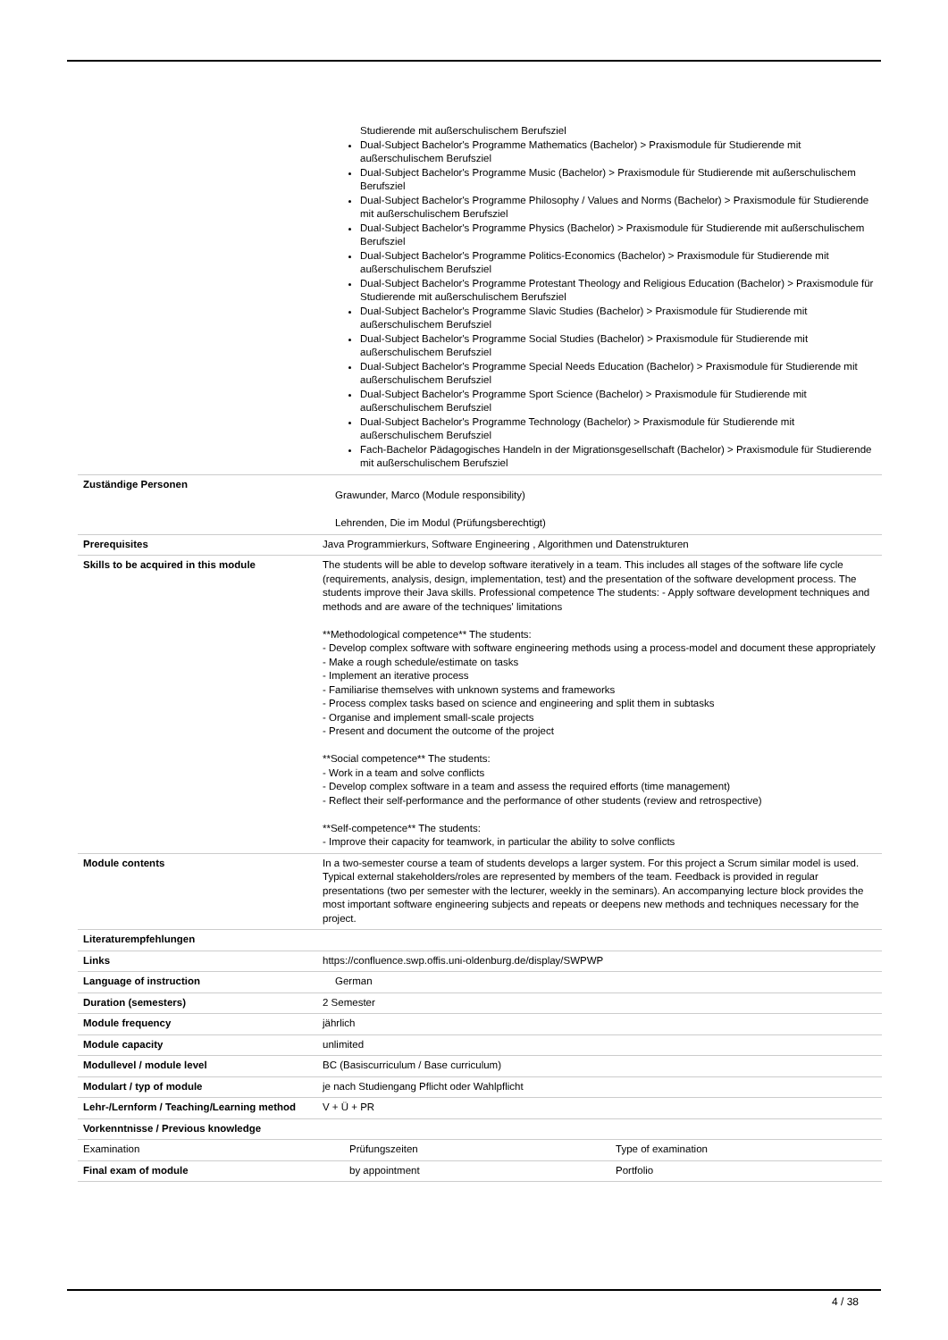| | Studierende mit außerschulischem Berufsziel Dual-Subject Bachelor's Programme Mathematics (Bachelor) > Praxismodule für Studierende mit außerschulischem Berufsziel Dual-Subject Bachelor's Programme Music (Bachelor) > Praxismodule für Studierende mit außerschulischem Berufsziel Dual-Subject Bachelor's Programme Philosophy / Values and Norms (Bachelor) > Praxismodule für Studierende mit außerschulischem Berufsziel Dual-Subject Bachelor's Programme Physics (Bachelor) > Praxismodule für Studierende mit außerschulischem Berufsziel Dual-Subject Bachelor's Programme Politics-Economics (Bachelor) > Praxismodule für Studierende mit außerschulischem Berufsziel Dual-Subject Bachelor's Programme Protestant Theology and Religious Education (Bachelor) > Praxismodule für Studierende mit außerschulischem Berufsziel Dual-Subject Bachelor's Programme Slavic Studies (Bachelor) > Praxismodule für Studierende mit außerschulischem Berufsziel Dual-Subject Bachelor's Programme Social Studies (Bachelor) > Praxismodule für Studierende mit außerschulischem Berufsziel Dual-Subject Bachelor's Programme Special Needs Education (Bachelor) > Praxismodule für Studierende mit außerschulischem Berufsziel Dual-Subject Bachelor's Programme Sport Science (Bachelor) > Praxismodule für Studierende mit außerschulischem Berufsziel Dual-Subject Bachelor's Programme Technology (Bachelor) > Praxismodule für Studierende mit außerschulischem Berufsziel Fach-Bachelor Pädagogisches Handeln in der Migrationsgesellschaft (Bachelor) > Praxismodule für Studierende mit außerschulischem Berufsziel |
| Zuständige Personen | Grawunder, Marco (Module responsibility) Lehrenden, Die im Modul (Prüfungsberechtigt) |
| Prerequisites | Java Programmierkurs, Software Engineering , Algorithmen und Datenstrukturen |
| Skills to be acquired in this module | The students will be able to develop software iteratively in a team. This includes all stages of the software life cycle (requirements, analysis, design, implementation, test) and the presentation of the software development process. The students improve their Java skills. Professional competence The students: - Apply software development techniques and methods and are aware of the techniques' limitations **Methodological competence** The students: - Develop complex software with software engineering methods using a process-model and document these appropriately - Make a rough schedule/estimate on tasks - Implement an iterative process - Familiarise themselves with unknown systems and frameworks - Process complex tasks based on science and engineering and split them in subtasks - Organise and implement small-scale projects - Present and document the outcome of the project **Social competence** The students: - Work in a team and solve conflicts - Develop complex software in a team and assess the required efforts (time management) - Reflect their self-performance and the performance of other students (review and retrospective) **Self-competence** The students: - Improve their capacity for teamwork, in particular the ability to solve conflicts |
| Module contents | In a two-semester course a team of students develops a larger system. For this project a Scrum similar model is used. Typical external stakeholders/roles are represented by members of the team. Feedback is provided in regular presentations (two per semester with the lecturer, weekly in the seminars). An accompanying lecture block provides the most important software engineering subjects and repeats or deepens new methods and techniques necessary for the project. |
| Literaturempfehlungen | |
| Links | https://confluence.swp.offis.uni-oldenburg.de/display/SWPWP |
| Language of instruction | German |
| Duration (semesters) | 2 Semester |
| Module frequency | jährlich |
| Module capacity | unlimited |
| Modullevel / module level | BC (Basiscurriculum / Base curriculum) |
| Modulart / typ of module | je nach Studiengang Pflicht oder Wahlpflicht |
| Lehr-/Lernform / Teaching/Learning method | V + Ü + PR |
| Vorkenntnisse / Previous knowledge | |
| Examination | Prüfungszeiten | Type of examination |
| Final exam of module | by appointment | Portfolio |
4 / 38